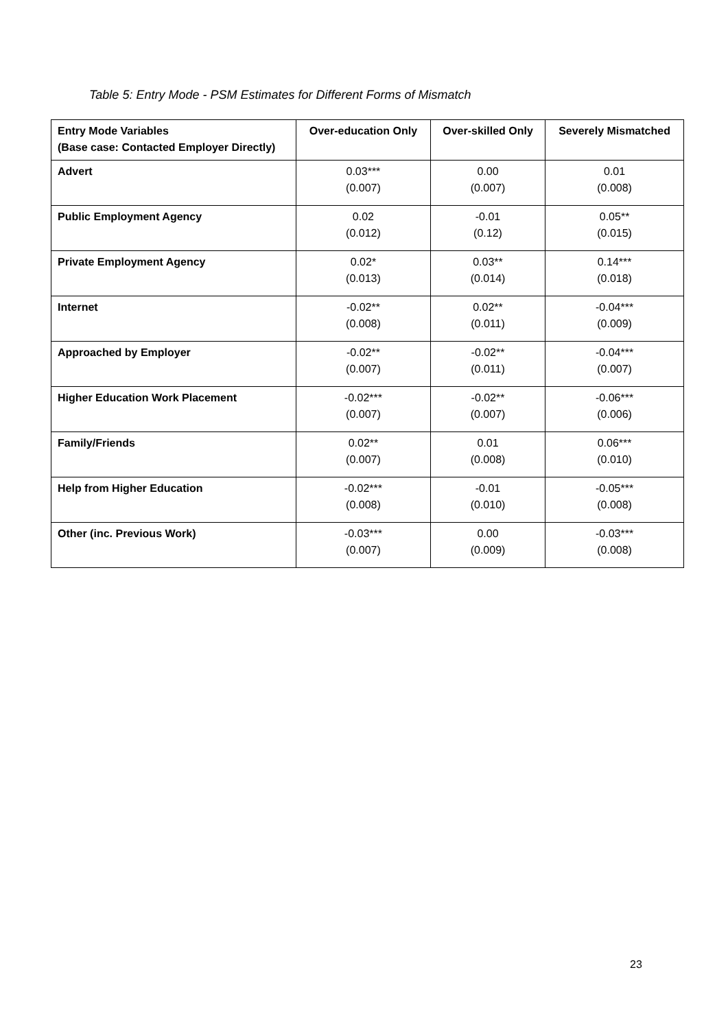Table 5: Entry Mode - PSM Estimates for Different Forms of Mismatch
| Entry Mode Variables (Base case: Contacted Employer Directly) | Over-education Only | Over-skilled Only | Severely Mismatched |
| --- | --- | --- | --- |
| Advert | 0.03*** (0.007) | 0.00 (0.007) | 0.01 (0.008) |
| Public Employment Agency | 0.02 (0.012) | -0.01 (0.12) | 0.05** (0.015) |
| Private Employment Agency | 0.02* (0.013) | 0.03** (0.014) | 0.14*** (0.018) |
| Internet | -0.02** (0.008) | 0.02** (0.011) | -0.04*** (0.009) |
| Approached by Employer | -0.02** (0.007) | -0.02** (0.011) | -0.04*** (0.007) |
| Higher Education Work Placement | -0.02*** (0.007) | -0.02** (0.007) | -0.06*** (0.006) |
| Family/Friends | 0.02** (0.007) | 0.01 (0.008) | 0.06*** (0.010) |
| Help from Higher Education | -0.02*** (0.008) | -0.01 (0.010) | -0.05*** (0.008) |
| Other (inc. Previous Work) | -0.03*** (0.007) | 0.00 (0.009) | -0.03*** (0.008) |
23